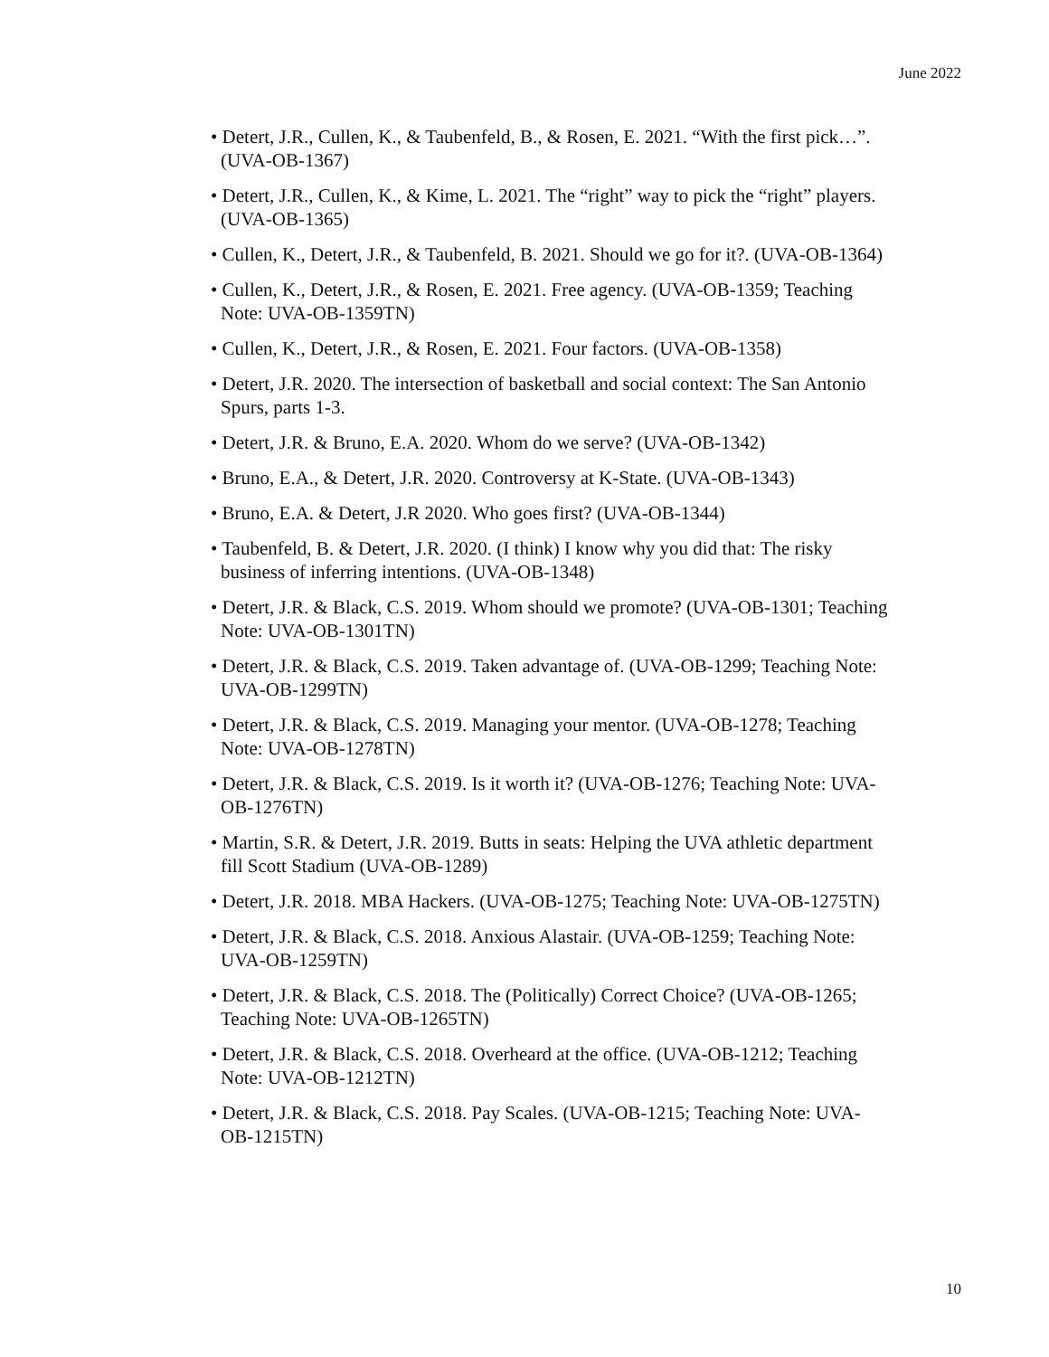June 2022
• Detert, J.R., Cullen, K., & Taubenfeld, B., & Rosen, E. 2021. “With the first pick…”. (UVA-OB-1367)
• Detert, J.R., Cullen, K., & Kime, L. 2021. The “right” way to pick the “right” players. (UVA-OB-1365)
• Cullen, K., Detert, J.R., & Taubenfeld, B. 2021. Should we go for it?. (UVA-OB-1364)
• Cullen, K., Detert, J.R., & Rosen, E. 2021. Free agency. (UVA-OB-1359; Teaching Note: UVA-OB-1359TN)
• Cullen, K., Detert, J.R., & Rosen, E. 2021. Four factors. (UVA-OB-1358)
• Detert, J.R. 2020. The intersection of basketball and social context: The San Antonio Spurs, parts 1-3.
• Detert, J.R. & Bruno, E.A. 2020. Whom do we serve? (UVA-OB-1342)
• Bruno, E.A., & Detert, J.R. 2020. Controversy at K-State. (UVA-OB-1343)
• Bruno, E.A. & Detert, J.R 2020. Who goes first? (UVA-OB-1344)
• Taubenfeld, B. & Detert, J.R. 2020. (I think) I know why you did that: The risky business of inferring intentions. (UVA-OB-1348)
• Detert, J.R. & Black, C.S. 2019. Whom should we promote? (UVA-OB-1301; Teaching Note: UVA-OB-1301TN)
• Detert, J.R. & Black, C.S. 2019. Taken advantage of. (UVA-OB-1299; Teaching Note: UVA-OB-1299TN)
• Detert, J.R. & Black, C.S. 2019. Managing your mentor. (UVA-OB-1278; Teaching Note: UVA-OB-1278TN)
• Detert, J.R. & Black, C.S. 2019. Is it worth it? (UVA-OB-1276; Teaching Note: UVA-OB-1276TN)
• Martin, S.R. & Detert, J.R. 2019. Butts in seats: Helping the UVA athletic department fill Scott Stadium (UVA-OB-1289)
• Detert, J.R. 2018. MBA Hackers. (UVA-OB-1275; Teaching Note: UVA-OB-1275TN)
• Detert, J.R. & Black, C.S. 2018. Anxious Alastair. (UVA-OB-1259; Teaching Note: UVA-OB-1259TN)
• Detert, J.R. & Black, C.S. 2018. The (Politically) Correct Choice? (UVA-OB-1265; Teaching Note: UVA-OB-1265TN)
• Detert, J.R. & Black, C.S. 2018. Overheard at the office. (UVA-OB-1212; Teaching Note: UVA-OB-1212TN)
• Detert, J.R. & Black, C.S. 2018. Pay Scales. (UVA-OB-1215; Teaching Note: UVA-OB-1215TN)
10